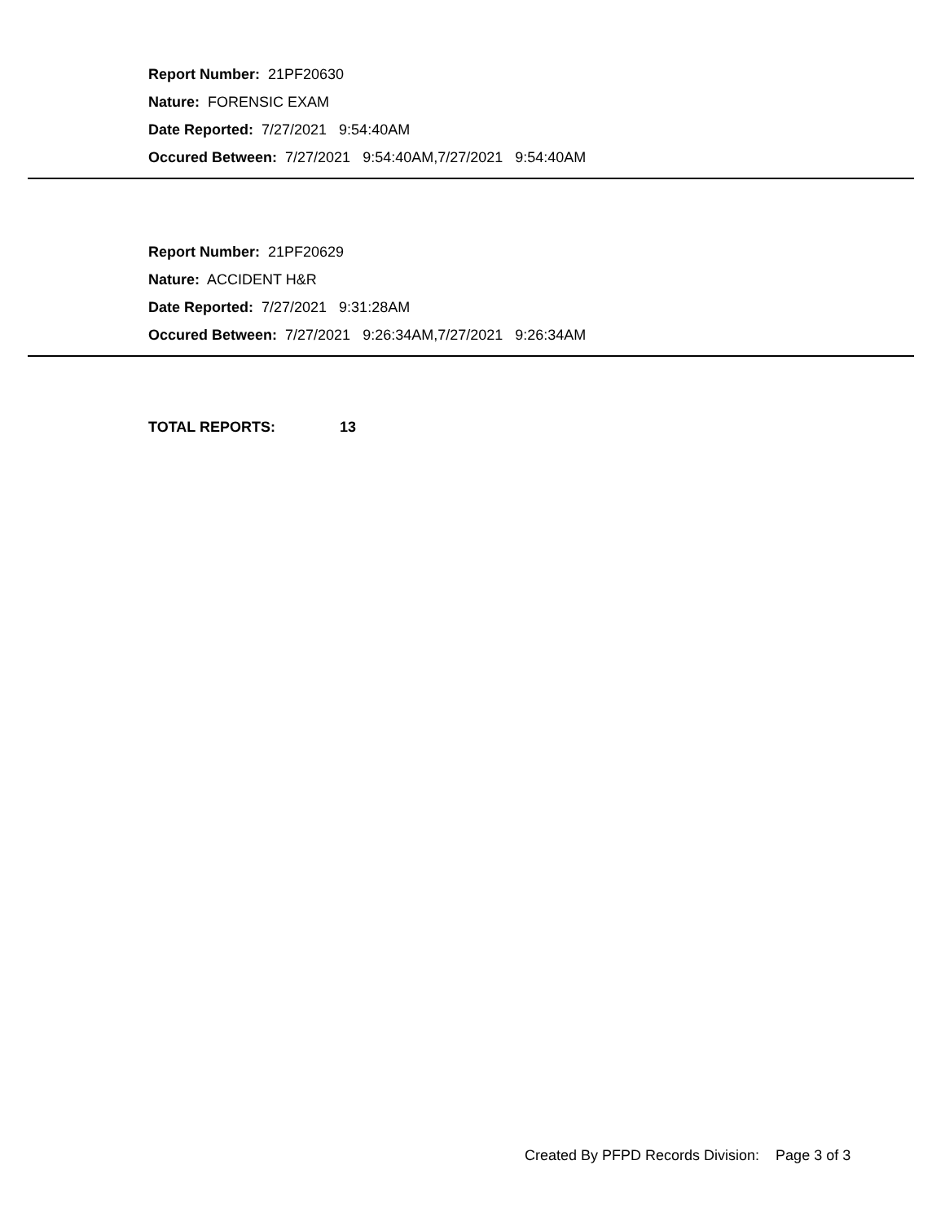Report Number: 21PF20630
Nature: FORENSIC EXAM
Date Reported: 7/27/2021 9:54:40AM
Occured Between: 7/27/2021 9:54:40AM,7/27/2021 9:54:40AM
Report Number: 21PF20629
Nature: ACCIDENT H&R
Date Reported: 7/27/2021 9:31:28AM
Occured Between: 7/27/2021 9:26:34AM,7/27/2021 9:26:34AM
TOTAL REPORTS: 13
Created By PFPD Records Division: Page 3 of 3